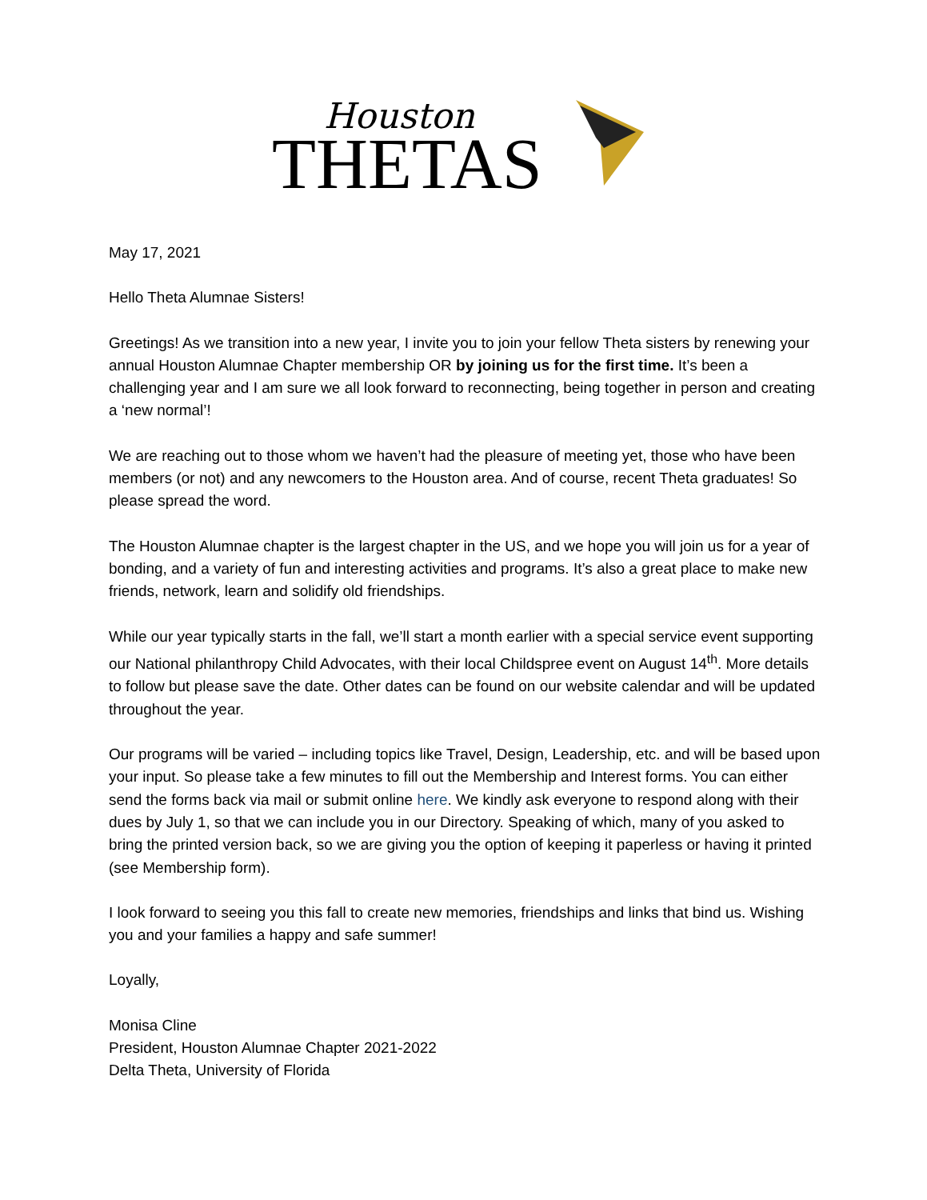Houston
THETAS
May 17, 2021
Hello Theta Alumnae Sisters!
Greetings! As we transition into a new year, I invite you to join your fellow Theta sisters by renewing your annual Houston Alumnae Chapter membership OR by joining us for the first time. It’s been a challenging year and I am sure we all look forward to reconnecting, being together in person and creating a ‘new normal’!
We are reaching out to those whom we haven’t had the pleasure of meeting yet, those who have been members (or not) and any newcomers to the Houston area. And of course, recent Theta graduates! So please spread the word.
The Houston Alumnae chapter is the largest chapter in the US, and we hope you will join us for a year of bonding, and a variety of fun and interesting activities and programs. It’s also a great place to make new friends, network, learn and solidify old friendships.
While our year typically starts in the fall, we’ll start a month earlier with a special service event supporting our National philanthropy Child Advocates, with their local Childspree event on August 14<sup>th</sup>. More details to follow but please save the date. Other dates can be found on our website calendar and will be updated throughout the year.
Our programs will be varied – including topics like Travel, Design, Leadership, etc. and will be based upon your input. So please take a few minutes to fill out the Membership and Interest forms. You can either send the forms back via mail or submit online here. We kindly ask everyone to respond along with their dues by July 1, so that we can include you in our Directory. Speaking of which, many of you asked to bring the printed version back, so we are giving you the option of keeping it paperless or having it printed (see Membership form).
I look forward to seeing you this fall to create new memories, friendships and links that bind us. Wishing you and your families a happy and safe summer!
Loyally,
Monisa Cline
President, Houston Alumnae Chapter 2021-2022
Delta Theta, University of Florida